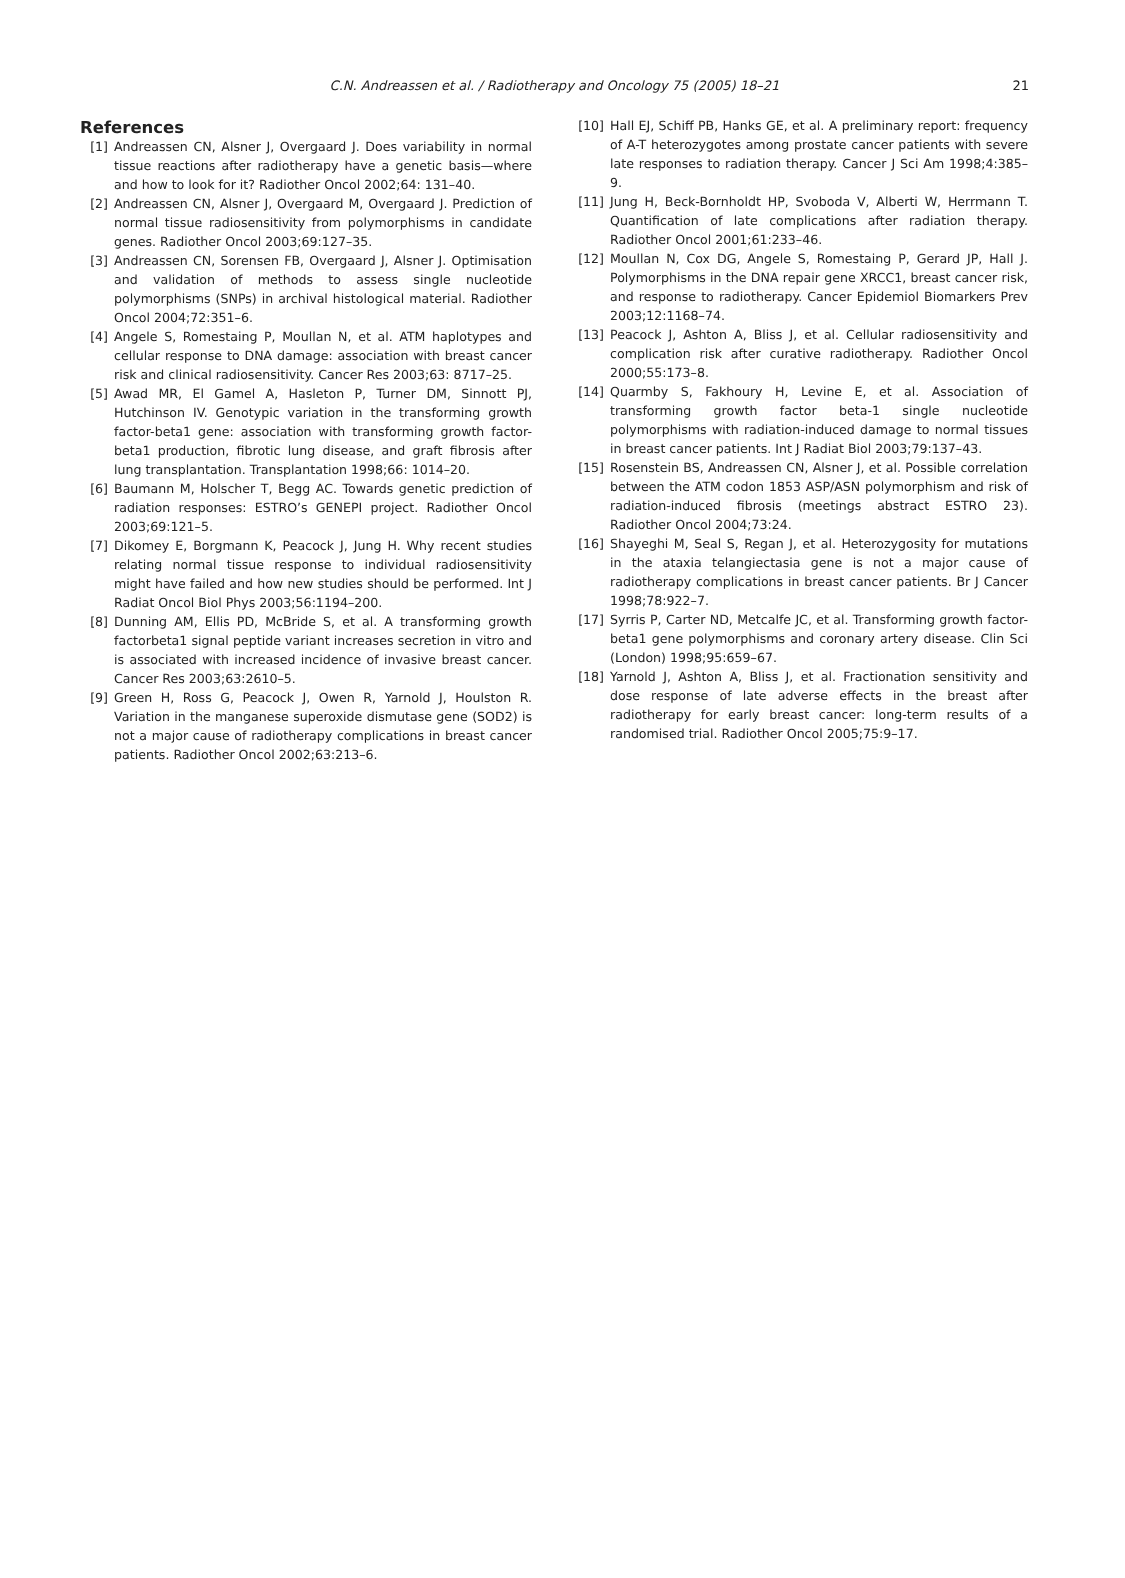C.N. Andreassen et al. / Radiotherapy and Oncology 75 (2005) 18–21
21
References
[1] Andreassen CN, Alsner J, Overgaard J. Does variability in normal tissue reactions after radiotherapy have a genetic basis—where and how to look for it? Radiother Oncol 2002;64: 131–40.
[2] Andreassen CN, Alsner J, Overgaard M, Overgaard J. Prediction of normal tissue radiosensitivity from polymorphisms in candidate genes. Radiother Oncol 2003;69:127–35.
[3] Andreassen CN, Sorensen FB, Overgaard J, Alsner J. Optimisation and validation of methods to assess single nucleotide polymorphisms (SNPs) in archival histological material. Radiother Oncol 2004;72:351–6.
[4] Angele S, Romestaing P, Moullan N, et al. ATM haplotypes and cellular response to DNA damage: association with breast cancer risk and clinical radiosensitivity. Cancer Res 2003;63: 8717–25.
[5] Awad MR, El Gamel A, Hasleton P, Turner DM, Sinnott PJ, Hutchinson IV. Genotypic variation in the transforming growth factor-beta1 gene: association with transforming growth factor-beta1 production, fibrotic lung disease, and graft fibrosis after lung transplantation. Transplantation 1998;66: 1014–20.
[6] Baumann M, Holscher T, Begg AC. Towards genetic prediction of radiation responses: ESTRO’s GENEPI project. Radiother Oncol 2003;69:121–5.
[7] Dikomey E, Borgmann K, Peacock J, Jung H. Why recent studies relating normal tissue response to individual radiosensitivity might have failed and how new studies should be performed. Int J Radiat Oncol Biol Phys 2003;56:1194–200.
[8] Dunning AM, Ellis PD, McBride S, et al. A transforming growth factorbeta1 signal peptide variant increases secretion in vitro and is associated with increased incidence of invasive breast cancer. Cancer Res 2003;63:2610–5.
[9] Green H, Ross G, Peacock J, Owen R, Yarnold J, Houlston R. Variation in the manganese superoxide dismutase gene (SOD2) is not a major cause of radiotherapy complications in breast cancer patients. Radiother Oncol 2002;63:213–6.
[10] Hall EJ, Schiff PB, Hanks GE, et al. A preliminary report: frequency of A-T heterozygotes among prostate cancer patients with severe late responses to radiation therapy. Cancer J Sci Am 1998;4:385–9.
[11] Jung H, Beck-Bornholdt HP, Svoboda V, Alberti W, Herrmann T. Quantification of late complications after radiation therapy. Radiother Oncol 2001;61:233–46.
[12] Moullan N, Cox DG, Angele S, Romestaing P, Gerard JP, Hall J. Polymorphisms in the DNA repair gene XRCC1, breast cancer risk, and response to radiotherapy. Cancer Epidemiol Biomarkers Prev 2003;12:1168–74.
[13] Peacock J, Ashton A, Bliss J, et al. Cellular radiosensitivity and complication risk after curative radiotherapy. Radiother Oncol 2000;55:173–8.
[14] Quarmby S, Fakhoury H, Levine E, et al. Association of transforming growth factor beta-1 single nucleotide polymorphisms with radiation-induced damage to normal tissues in breast cancer patients. Int J Radiat Biol 2003;79:137–43.
[15] Rosenstein BS, Andreassen CN, Alsner J, et al. Possible correlation between the ATM codon 1853 ASP/ASN polymorphism and risk of radiation-induced fibrosis (meetings abstract ESTRO 23). Radiother Oncol 2004;73:24.
[16] Shayeghi M, Seal S, Regan J, et al. Heterozygosity for mutations in the ataxia telangiectasia gene is not a major cause of radiotherapy complications in breast cancer patients. Br J Cancer 1998;78:922–7.
[17] Syrris P, Carter ND, Metcalfe JC, et al. Transforming growth factor-beta1 gene polymorphisms and coronary artery disease. Clin Sci (London) 1998;95:659–67.
[18] Yarnold J, Ashton A, Bliss J, et al. Fractionation sensitivity and dose response of late adverse effects in the breast after radiotherapy for early breast cancer: long-term results of a randomised trial. Radiother Oncol 2005;75:9–17.